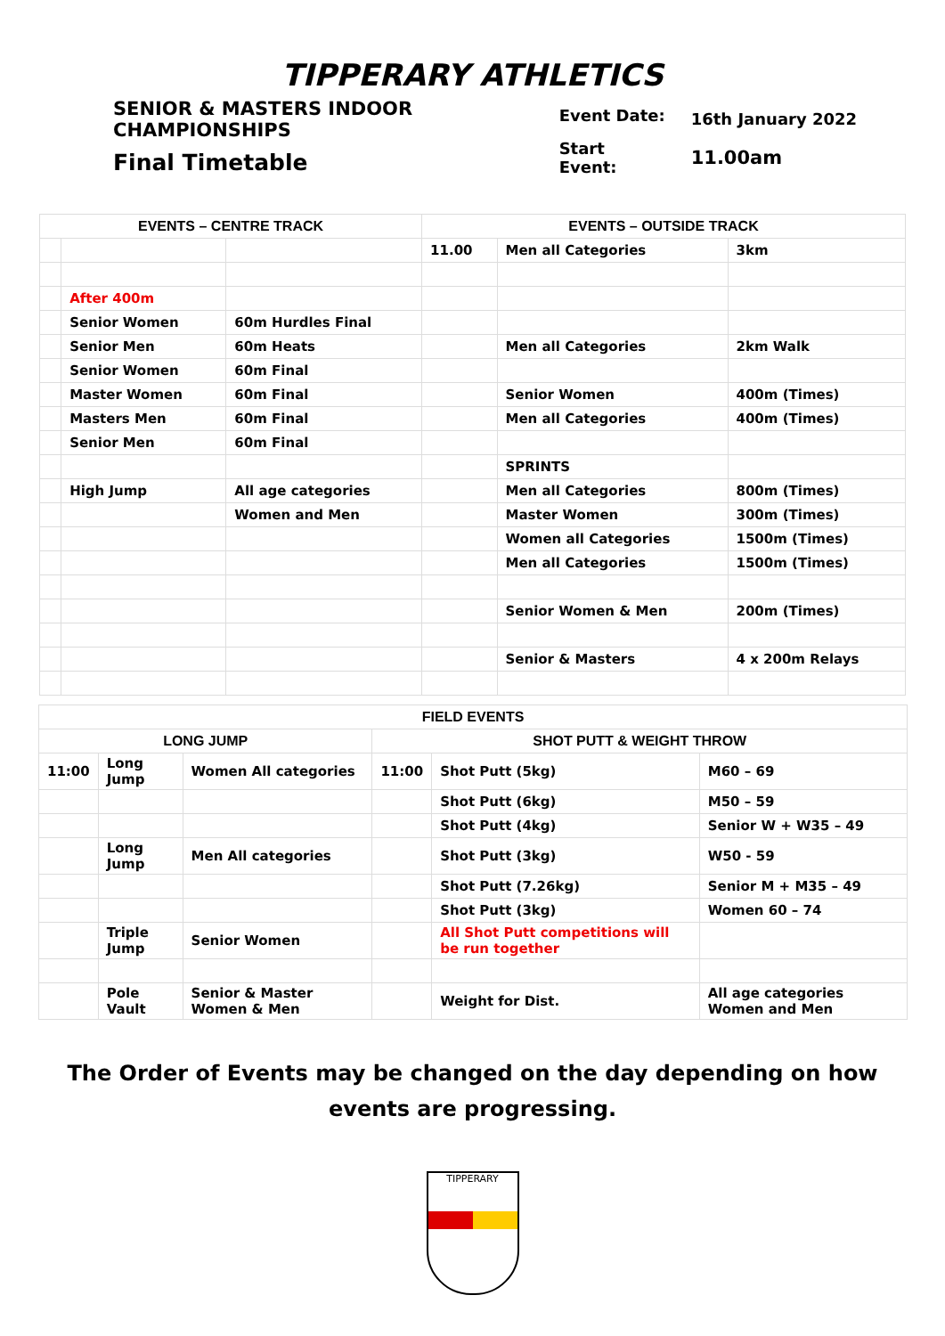TIPPERARY ATHLETICS
SENIOR & MASTERS INDOOR
CHAMPIONSHIPS
Final Timetable
| Event Date: | 16th January 2022 |
| Start Event: | 11.00am |
| EVENTS – CENTRE TRACK | | | EVENTS – OUTSIDE TRACK | | |
| --- | --- | --- | --- | --- | --- |
| | | | 11.00 | Men all Categories | 3km |
| | After 400m | | | | |
| | Senior Women | 60m Hurdles Final | | | |
| | Senior Men | 60m Heats | | Men all Categories | 2km Walk |
| | Senior Women | 60m Final | | | |
| | Master Women | 60m Final | | Senior Women | 400m (Times) |
| | Masters Men | 60m Final | | Men all Categories | 400m (Times) |
| | Senior Men | 60m Final | | | |
| | | | | SPRINTS | |
| | High Jump | All age categories | | Men all Categories | 800m (Times) |
| | | Women and Men | | Master Women | 300m (Times) |
| | | | | Women all Categories | 1500m (Times) |
| | | | | Men all Categories | 1500m (Times) |
| | | | | Senior Women & Men | 200m (Times) |
| | | | | Senior & Masters | 4 x 200m Relays |
| FIELD EVENTS | | | | | |
| --- | --- | --- | --- | --- | --- |
| LONG JUMP | | | SHOT PUTT & WEIGHT THROW | | |
| 11:00 | Long Jump | Women All categories | 11:00 | Shot Putt (5kg) | M60 – 69 |
| | | | | Shot Putt (6kg) | M50 – 59 |
| | | | | Shot Putt (4kg) | Senior W + W35 – 49 |
| | Long Jump | Men All categories | | Shot Putt (3kg) | W50 - 59 |
| | | | | Shot Putt (7.26kg) | Senior M + M35 – 49 |
| | | | | Shot Putt (3kg) | Women 60 – 74 |
| | Triple Jump | Senior Women | | All Shot Putt competitions will be run together | |
| | Pole Vault | Senior & Master Women & Men | | Weight for Dist. | All age categories Women and Men |
The Order of Events may be changed on the day depending on how events are progressing.
TIPPERARY